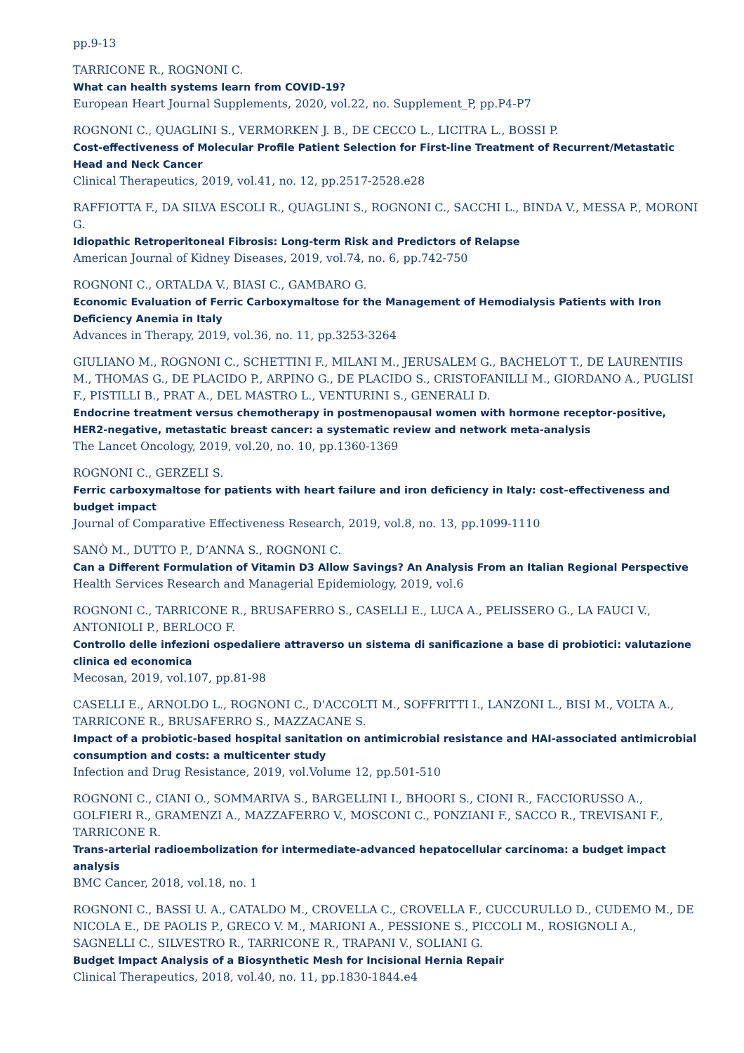pp.9-13
TARRICONE R., ROGNONI C.
What can health systems learn from COVID-19?
European Heart Journal Supplements, 2020, vol.22, no. Supplement_P, pp.P4-P7
ROGNONI C., QUAGLINI S., VERMORKEN J. B., DE CECCO L., LICITRA L., BOSSI P.
Cost-effectiveness of Molecular Profile Patient Selection for First-line Treatment of Recurrent/Metastatic Head and Neck Cancer
Clinical Therapeutics, 2019, vol.41, no. 12, pp.2517-2528.e28
RAFFIOTTA F., DA SILVA ESCOLI R., QUAGLINI S., ROGNONI C., SACCHI L., BINDA V., MESSA P., MORONI G.
Idiopathic Retroperitoneal Fibrosis: Long-term Risk and Predictors of Relapse
American Journal of Kidney Diseases, 2019, vol.74, no. 6, pp.742-750
ROGNONI C., ORTALDA V., BIASI C., GAMBARO G.
Economic Evaluation of Ferric Carboxymaltose for the Management of Hemodialysis Patients with Iron Deficiency Anemia in Italy
Advances in Therapy, 2019, vol.36, no. 11, pp.3253-3264
GIULIANO M., ROGNONI C., SCHETTINI F., MILANI M., JERUSALEM G., BACHELOT T., DE LAURENTIIS M., THOMAS G., DE PLACIDO P., ARPINO G., DE PLACIDO S., CRISTOFANILLI M., GIORDANO A., PUGLISI F., PISTILLI B., PRAT A., DEL MASTRO L., VENTURINI S., GENERALI D.
Endocrine treatment versus chemotherapy in postmenopausal women with hormone receptor-positive, HER2-negative, metastatic breast cancer: a systematic review and network meta-analysis
The Lancet Oncology, 2019, vol.20, no. 10, pp.1360-1369
ROGNONI C., GERZELI S.
Ferric carboxymaltose for patients with heart failure and iron deficiency in Italy: cost–effectiveness and budget impact
Journal of Comparative Effectiveness Research, 2019, vol.8, no. 13, pp.1099-1110
SANÒ M., DUTTO P., D’ANNA S., ROGNONI C.
Can a Different Formulation of Vitamin D3 Allow Savings? An Analysis From an Italian Regional Perspective
Health Services Research and Managerial Epidemiology, 2019, vol.6
ROGNONI C., TARRICONE R., BRUSAFERRO S., CASELLI E., LUCA A., PELISSERO G., LA FAUCI V., ANTONIOLI P., BERLOCO F.
Controllo delle infezioni ospedaliere attraverso un sistema di sanificazione a base di probiotici: valutazione clinica ed economica
Mecosan, 2019, vol.107, pp.81-98
CASELLI E., ARNOLDO L., ROGNONI C., D'ACCOLTI M., SOFFRITTI I., LANZONI L., BISI M., VOLTA A., TARRICONE R., BRUSAFERRO S., MAZZACANE S.
Impact of a probiotic-based hospital sanitation on antimicrobial resistance and HAI-associated antimicrobial consumption and costs: a multicenter study
Infection and Drug Resistance, 2019, vol.Volume 12, pp.501-510
ROGNONI C., CIANI O., SOMMARIVA S., BARGELLINI I., BHOORI S., CIONI R., FACCIORUSSO A., GOLFIERI R., GRAMENZI A., MAZZAFERRO V., MOSCONI C., PONZIANI F., SACCO R., TREVISANI F., TARRICONE R.
Trans-arterial radioembolization for intermediate-advanced hepatocellular carcinoma: a budget impact analysis
BMC Cancer, 2018, vol.18, no. 1
ROGNONI C., BASSI U. A., CATALDO M., CROVELLA C., CROVELLA F., CUCCURULLO D., CUDEMO M., DE NICOLA E., DE PAOLIS P., GRECO V. M., MARIONI A., PESSIONE S., PICCOLI M., ROSIGNOLI A., SAGNELLI C., SILVESTRO R., TARRICONE R., TRAPANI V., SOLIANI G.
Budget Impact Analysis of a Biosynthetic Mesh for Incisional Hernia Repair
Clinical Therapeutics, 2018, vol.40, no. 11, pp.1830-1844.e4